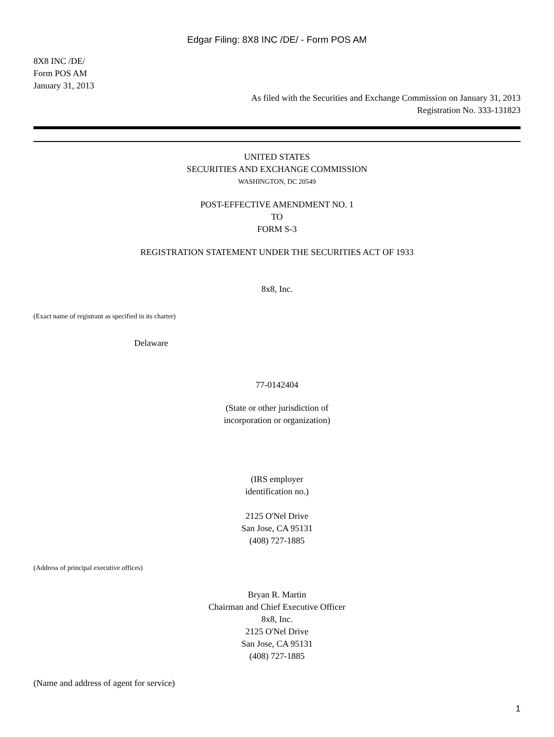Edgar Filing: 8X8 INC /DE/ - Form POS AM
8X8 INC /DE/
Form POS AM
January 31, 2013
As filed with the Securities and Exchange Commission on January 31, 2013
Registration No. 333-131823
UNITED STATES
SECURITIES AND EXCHANGE COMMISSION
WASHINGTON, DC 20549
POST-EFFECTIVE AMENDMENT NO. 1
TO
FORM S-3
REGISTRATION STATEMENT UNDER THE SECURITIES ACT OF 1933
8x8, Inc.
(Exact name of registrant as specified in its charter)
Delaware
77-0142404
(State or other jurisdiction of
incorporation or organization)
(IRS employer
identification no.)
2125 O'Nel Drive
San Jose, CA 95131
(408) 727-1885
(Address of principal executive offices)
Bryan R. Martin
Chairman and Chief Executive Officer
8x8, Inc.
2125 O'Nel Drive
San Jose, CA 95131
(408) 727-1885
(Name and address of agent for service)
1